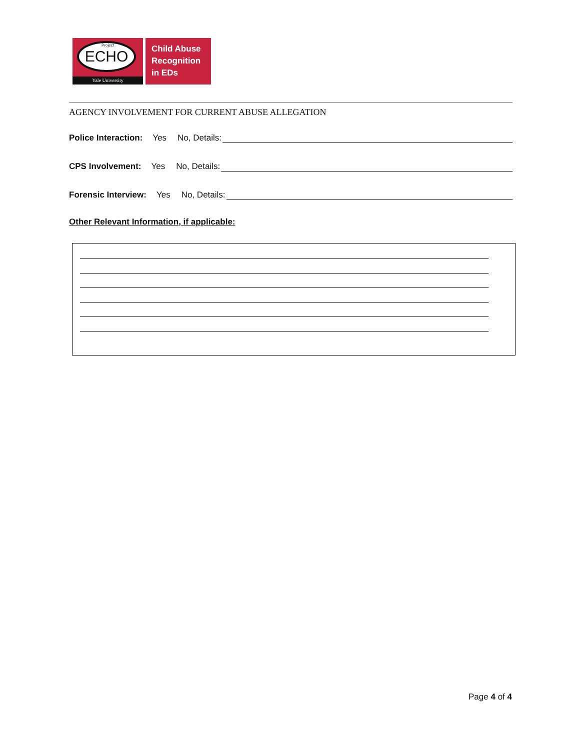Project ECHO
Yale University
Child Abuse
Recognition
in EDs
AGENCY INVOLVEMENT FOR CURRENT ABUSE ALLEGATION
Police Interaction: Yes No, Details:
CPS Involvement: Yes No, Details:
Forensic Interview: Yes No, Details:
Other Relevant Information, if applicable:
Page 4 of 4